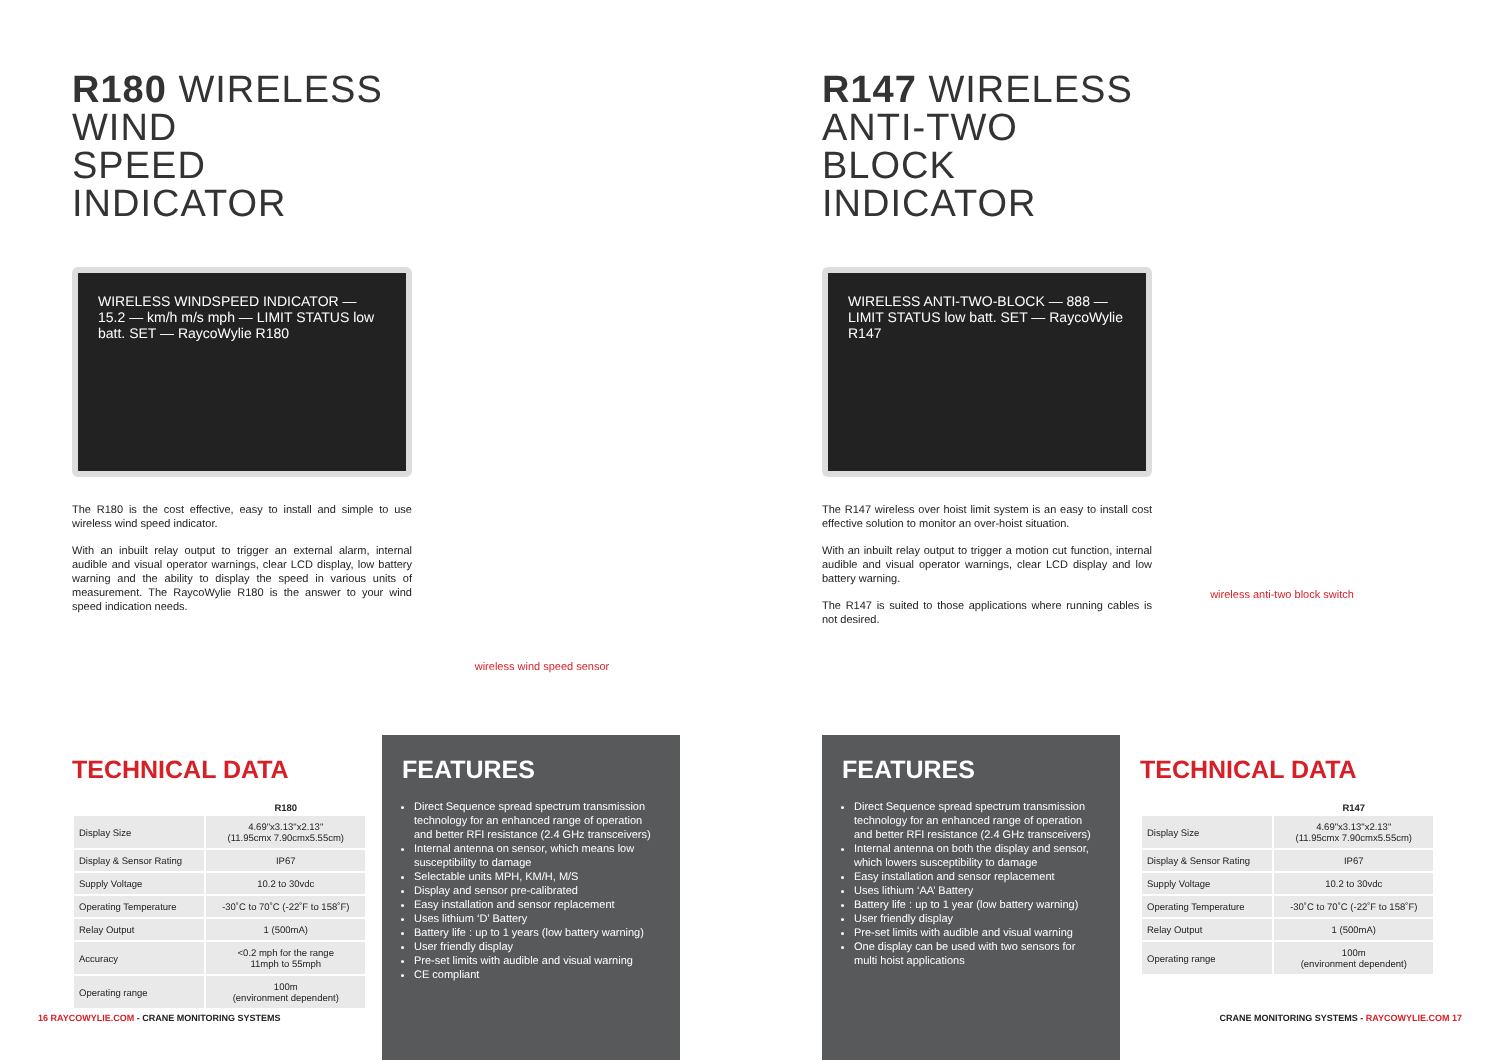R180 WIRELESS WIND
SPEED INDICATOR
WIRELESS WINDSPEED INDICATOR — 15.2 — km/h m/s mph — LIMIT STATUS low batt. SET — RaycoWylie R180
The R180 is the cost effective, easy to install and simple to use wireless wind speed indicator.
With an inbuilt relay output to trigger an external alarm, internal audible and visual operator warnings, clear LCD display, low battery warning and the ability to display the speed in various units of measurement. The RaycoWylie R180 is the answer to your wind speed indication needs.
wireless wind speed sensor
TECHNICAL DATA
| | R180 |
| --- | --- |
| Display Size | 4.69"x3.13"x2.13" (11.95cmx 7.90cmx5.55cm) |
| Display & Sensor Rating | IP67 |
| Supply Voltage | 10.2 to 30vdc |
| Operating Temperature | -30˚C to 70˚C (-22˚F to 158˚F) |
| Relay Output | 1 (500mA) |
| Accuracy | <0.2 mph for the range 11mph to 55mph |
| Operating range | 100m (environment dependent) |
FEATURES
Direct Sequence spread spectrum transmission technology for an enhanced range of operation and better RFI resistance (2.4 GHz transceivers)
Internal antenna on sensor, which means low susceptibility to damage
Selectable units MPH, KM/H, M/S
Display and sensor pre-calibrated
Easy installation and sensor replacement
Uses lithium ‘D’ Battery
Battery life : up to 1 years (low battery warning)
User friendly display
Pre-set limits with audible and visual warning
CE compliant
16 RAYCOWYLIE.COM - CRANE MONITORING SYSTEMS
R147 WIRELESS ANTI-TWO
BLOCK INDICATOR
WIRELESS ANTI-TWO-BLOCK — 888 — LIMIT STATUS low batt. SET — RaycoWylie R147
The R147 wireless over hoist limit system is an easy to install cost effective solution to monitor an over-hoist situation.
With an inbuilt relay output to trigger a motion cut function, internal audible and visual operator warnings, clear LCD display and low battery warning.
The R147 is suited to those applications where running cables is not desired.
wireless anti-two block switch
FEATURES
Direct Sequence spread spectrum transmission technology for an enhanced range of operation and better RFI resistance (2.4 GHz transceivers)
Internal antenna on both the display and sensor, which lowers susceptibility to damage
Easy installation and sensor replacement
Uses lithium ‘AA’ Battery
Battery life : up to 1 year (low battery warning)
User friendly display
Pre-set limits with audible and visual warning
One display can be used with two sensors for multi hoist applications
TECHNICAL DATA
| | R147 |
| --- | --- |
| Display Size | 4.69"x3.13"x2.13" (11.95cmx 7.90cmx5.55cm) |
| Display & Sensor Rating | IP67 |
| Supply Voltage | 10.2 to 30vdc |
| Operating Temperature | -30˚C to 70˚C (-22˚F to 158˚F) |
| Relay Output | 1 (500mA) |
| Operating range | 100m (environment dependent) |
CRANE MONITORING SYSTEMS - RAYCOWYLIE.COM 17